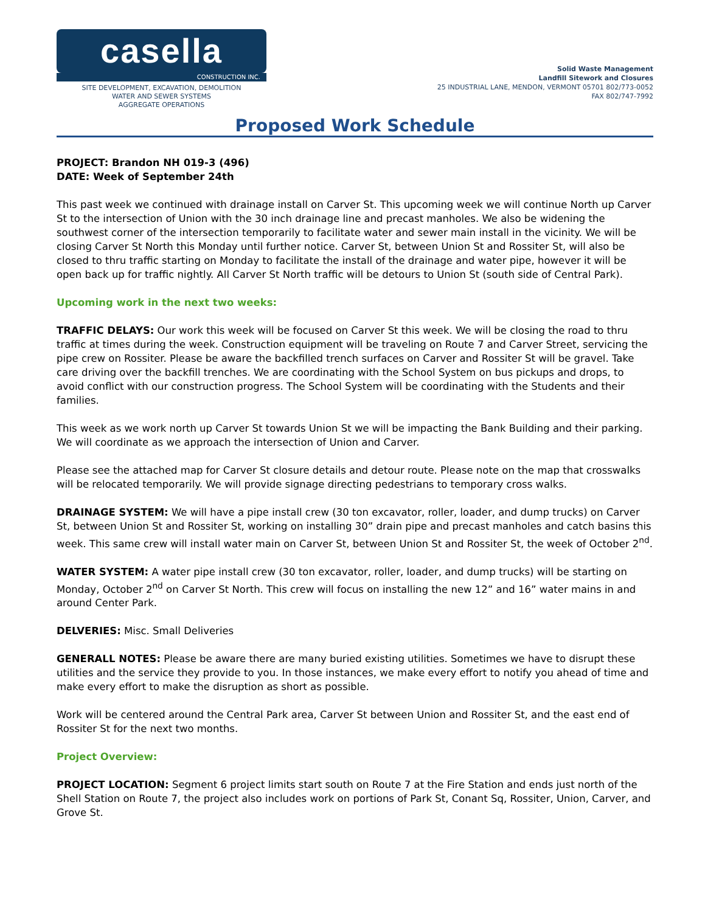casella
CONSTRUCTION INC.
SITE DEVELOPMENT, EXCAVATION, DEMOLITION
WATER AND SEWER SYSTEMS
AGGREGATE OPERATIONS
Solid Waste Management
Landfill Sitework and Closures
25 INDUSTRIAL LANE, MENDON, VERMONT 05701 802/773-0052
FAX 802/747-7992
Proposed Work Schedule
PROJECT: Brandon NH 019-3 (496)
DATE: Week of September 24th
This past week we continued with drainage install on Carver St. This upcoming week we will continue North up Carver St to the intersection of Union with the 30 inch drainage line and precast manholes. We also be widening the southwest corner of the intersection temporarily to facilitate water and sewer main install in the vicinity. We will be closing Carver St North this Monday until further notice. Carver St, between Union St and Rossiter St, will also be closed to thru traffic starting on Monday to facilitate the install of the drainage and water pipe, however it will be open back up for traffic nightly. All Carver St North traffic will be detours to Union St (south side of Central Park).
Upcoming work in the next two weeks:
TRAFFIC DELAYS: Our work this week will be focused on Carver St this week. We will be closing the road to thru traffic at times during the week. Construction equipment will be traveling on Route 7 and Carver Street, servicing the pipe crew on Rossiter. Please be aware the backfilled trench surfaces on Carver and Rossiter St will be gravel. Take care driving over the backfill trenches. We are coordinating with the School System on bus pickups and drops, to avoid conflict with our construction progress. The School System will be coordinating with the Students and their families.
This week as we work north up Carver St towards Union St we will be impacting the Bank Building and their parking. We will coordinate as we approach the intersection of Union and Carver.
Please see the attached map for Carver St closure details and detour route. Please note on the map that crosswalks will be relocated temporarily. We will provide signage directing pedestrians to temporary cross walks.
DRAINAGE SYSTEM: We will have a pipe install crew (30 ton excavator, roller, loader, and dump trucks) on Carver St, between Union St and Rossiter St, working on installing 30” drain pipe and precast manholes and catch basins this week. This same crew will install water main on Carver St, between Union St and Rossiter St, the week of October 2<sup>nd</sup>.
WATER SYSTEM: A water pipe install crew (30 ton excavator, roller, loader, and dump trucks) will be starting on Monday, October 2<sup>nd</sup> on Carver St North. This crew will focus on installing the new 12” and 16” water mains in and around Center Park.
DELVERIES: Misc. Small Deliveries
GENERALL NOTES: Please be aware there are many buried existing utilities. Sometimes we have to disrupt these utilities and the service they provide to you. In those instances, we make every effort to notify you ahead of time and make every effort to make the disruption as short as possible.
Work will be centered around the Central Park area, Carver St between Union and Rossiter St, and the east end of Rossiter St for the next two months.
Project Overview:
PROJECT LOCATION: Segment 6 project limits start south on Route 7 at the Fire Station and ends just north of the Shell Station on Route 7, the project also includes work on portions of Park St, Conant Sq, Rossiter, Union, Carver, and Grove St.